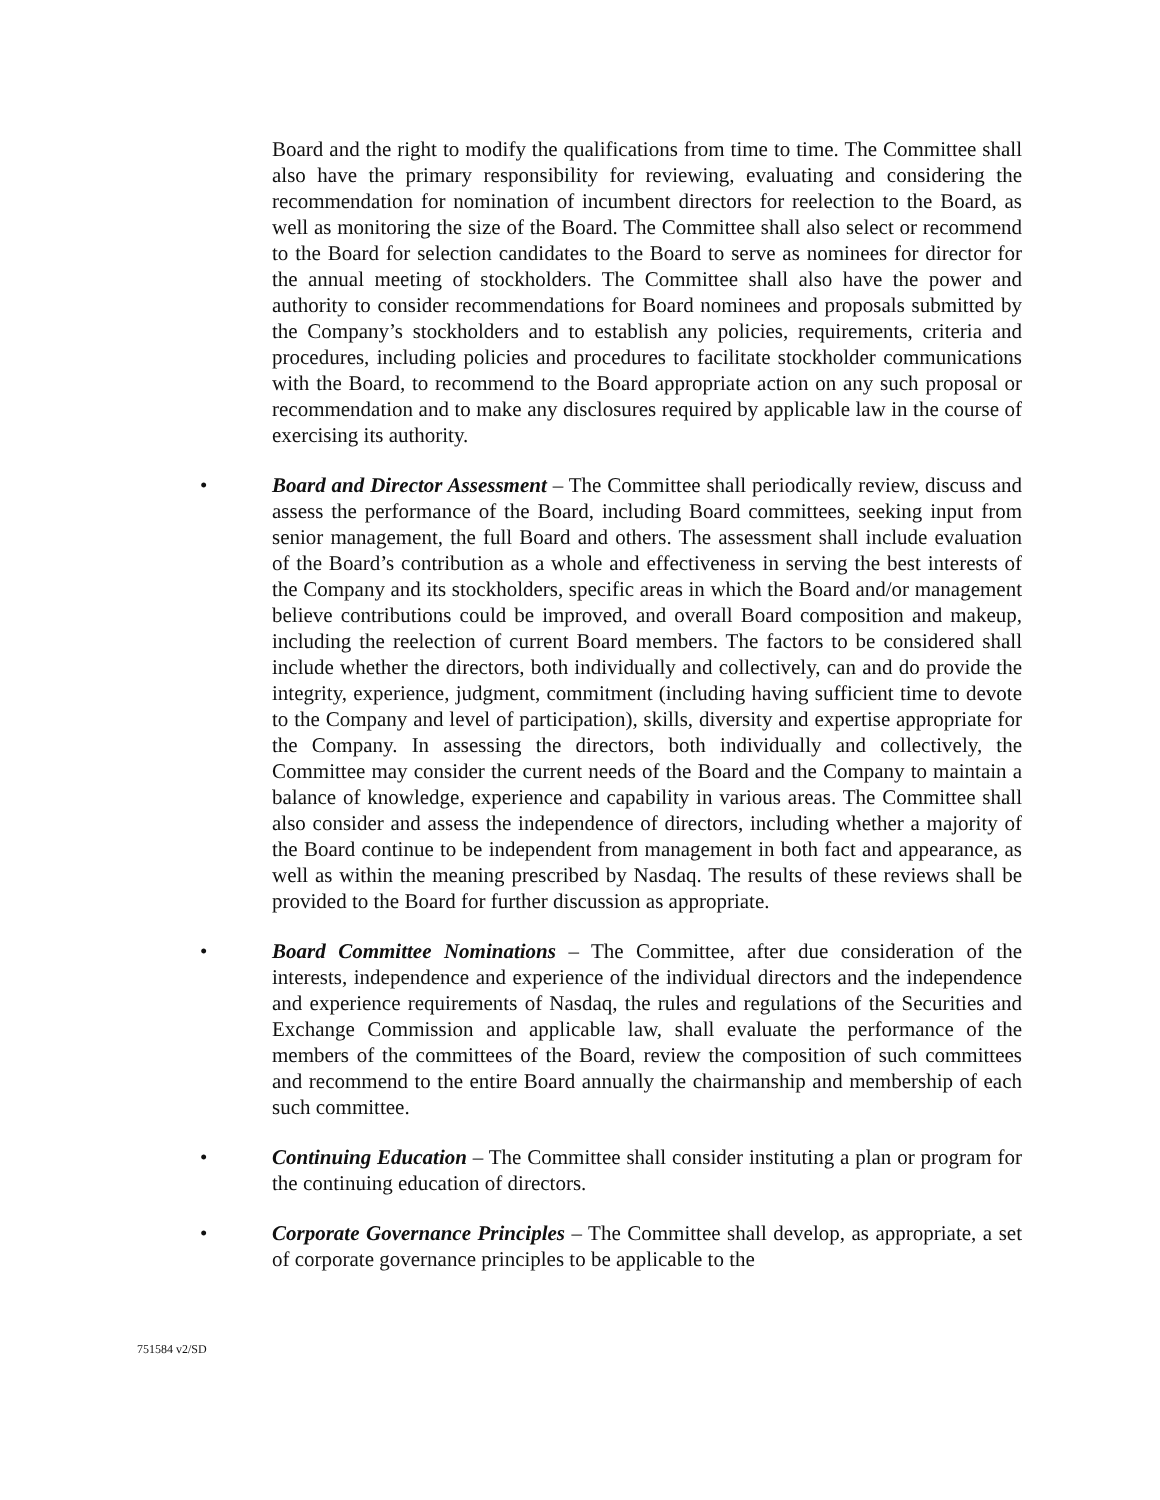Board and the right to modify the qualifications from time to time. The Committee shall also have the primary responsibility for reviewing, evaluating and considering the recommendation for nomination of incumbent directors for reelection to the Board, as well as monitoring the size of the Board. The Committee shall also select or recommend to the Board for selection candidates to the Board to serve as nominees for director for the annual meeting of stockholders. The Committee shall also have the power and authority to consider recommendations for Board nominees and proposals submitted by the Company’s stockholders and to establish any policies, requirements, criteria and procedures, including policies and procedures to facilitate stockholder communications with the Board, to recommend to the Board appropriate action on any such proposal or recommendation and to make any disclosures required by applicable law in the course of exercising its authority.
• Board and Director Assessment – The Committee shall periodically review, discuss and assess the performance of the Board, including Board committees, seeking input from senior management, the full Board and others. The assessment shall include evaluation of the Board’s contribution as a whole and effectiveness in serving the best interests of the Company and its stockholders, specific areas in which the Board and/or management believe contributions could be improved, and overall Board composition and makeup, including the reelection of current Board members. The factors to be considered shall include whether the directors, both individually and collectively, can and do provide the integrity, experience, judgment, commitment (including having sufficient time to devote to the Company and level of participation), skills, diversity and expertise appropriate for the Company. In assessing the directors, both individually and collectively, the Committee may consider the current needs of the Board and the Company to maintain a balance of knowledge, experience and capability in various areas. The Committee shall also consider and assess the independence of directors, including whether a majority of the Board continue to be independent from management in both fact and appearance, as well as within the meaning prescribed by Nasdaq. The results of these reviews shall be provided to the Board for further discussion as appropriate.
• Board Committee Nominations – The Committee, after due consideration of the interests, independence and experience of the individual directors and the independence and experience requirements of Nasdaq, the rules and regulations of the Securities and Exchange Commission and applicable law, shall evaluate the performance of the members of the committees of the Board, review the composition of such committees and recommend to the entire Board annually the chairmanship and membership of each such committee.
• Continuing Education – The Committee shall consider instituting a plan or program for the continuing education of directors.
• Corporate Governance Principles – The Committee shall develop, as appropriate, a set of corporate governance principles to be applicable to the
751584 v2/SD